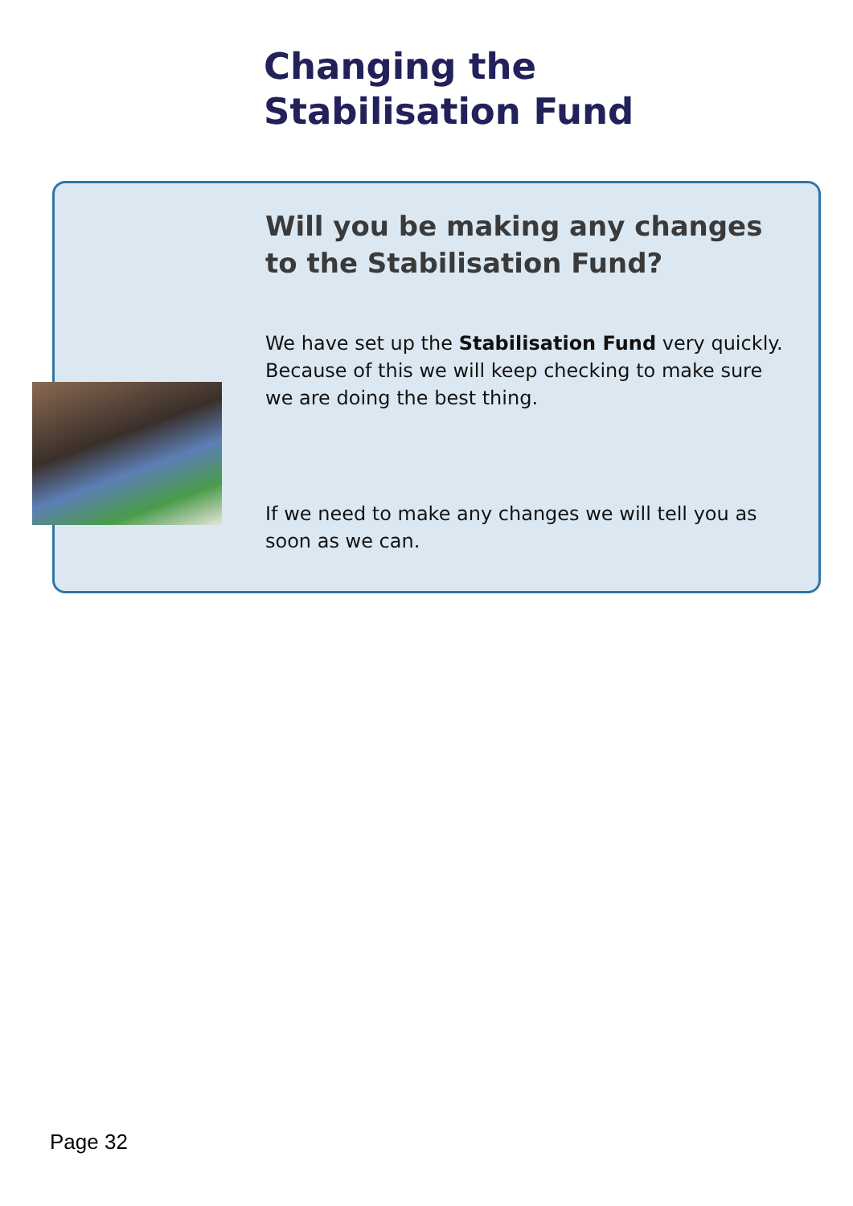Changing the Stabilisation Fund
Will you be making any changes to the Stabilisation Fund?
We have set up the Stabilisation Fund very quickly. Because of this we will keep checking to make sure we are doing the best thing.
If we need to make any changes we will tell you as soon as we can.
Page 32